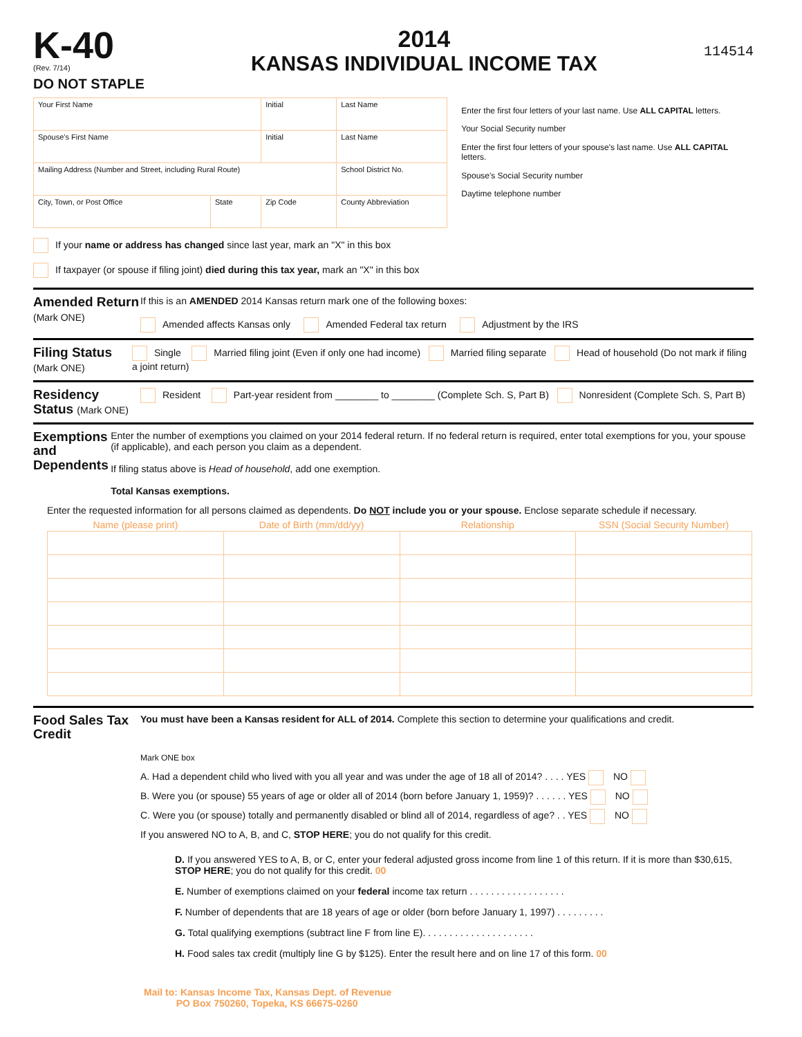K-40
(Rev. 7/14)
DO NOT STAPLE
2014
KANSAS INDIVIDUAL INCOME TAX
114514
| Your First Name | | | Initial | Last Name | |
| Spouse's First Name | | | Initial | Last Name | |
| Mailing Address (Number and Street, including Rural Route) | | | | | School District No. |
| City, Town, or Post Office | State | Zip Code | | | County Abbreviation |
Enter the first four letters of your last name. Use ALL CAPITAL letters.
Your Social Security number
Enter the first four letters of your spouse's last name. Use ALL CAPITAL letters.
Spouse's Social Security number
Daytime telephone number
If your name or address has changed since last year, mark an "X" in this box
If taxpayer (or spouse if filing joint) died during this tax year, mark an "X" in this box
Amended Return (Mark ONE)
If this is an AMENDED 2014 Kansas return mark one of the following boxes:
Amended affects Kansas only Amended Federal tax return Adjustment by the IRS
Filing Status (Mark ONE)
Single Married filing joint (Even if only one had income) Married filing separate Head of household (Do not mark if filing a joint return)
Residency Status (Mark ONE)
Resident Part-year resident from ________ to ________ (Complete Sch. S, Part B) Nonresident (Complete Sch. S, Part B)
Exemptions and Dependents
Enter the number of exemptions you claimed on your 2014 federal return. If no federal return is required, enter total exemptions for you, your spouse (if applicable), and each person you claim as a dependent.
If filing status above is Head of household, add one exemption.
Total Kansas exemptions.
Enter the requested information for all persons claimed as dependents. Do NOT include you or your spouse. Enclose separate schedule if necessary.
| Name (please print) | Date of Birth (mm/dd/yy) | Relationship | SSN (Social Security Number) |
| --- | --- | --- | --- |
Food Sales Tax Credit
You must have been a Kansas resident for ALL of 2014. Complete this section to determine your qualifications and credit.
Mark ONE box
A. Had a dependent child who lived with you all year and was under the age of 18 all of 2014? . . . . YES NO
B. Were you (or spouse) 55 years of age or older all of 2014 (born before January 1, 1959)? . . . . . . YES NO
C. Were you (or spouse) totally and permanently disabled or blind all of 2014, regardless of age? . . YES NO
If you answered NO to A, B, and C, STOP HERE; you do not qualify for this credit.
D. If you answered YES to A, B, or C, enter your federal adjusted gross income from line 1 of this return. If it is more than $30,615, STOP HERE; you do not qualify for this credit. 00
E. Number of exemptions claimed on your federal income tax return . . . . . . . . . . . . . . . . . .
F. Number of dependents that are 18 years of age or older (born before January 1, 1997) . . . . . . . . .
G. Total qualifying exemptions (subtract line F from line E). . . . . . . . . . . . . . . . . . . . .
H. Food sales tax credit (multiply line G by $125). Enter the result here and on line 17 of this form. 00
Mail to: Kansas Income Tax, Kansas Dept. of Revenue
PO Box 750260, Topeka, KS 66675-0260